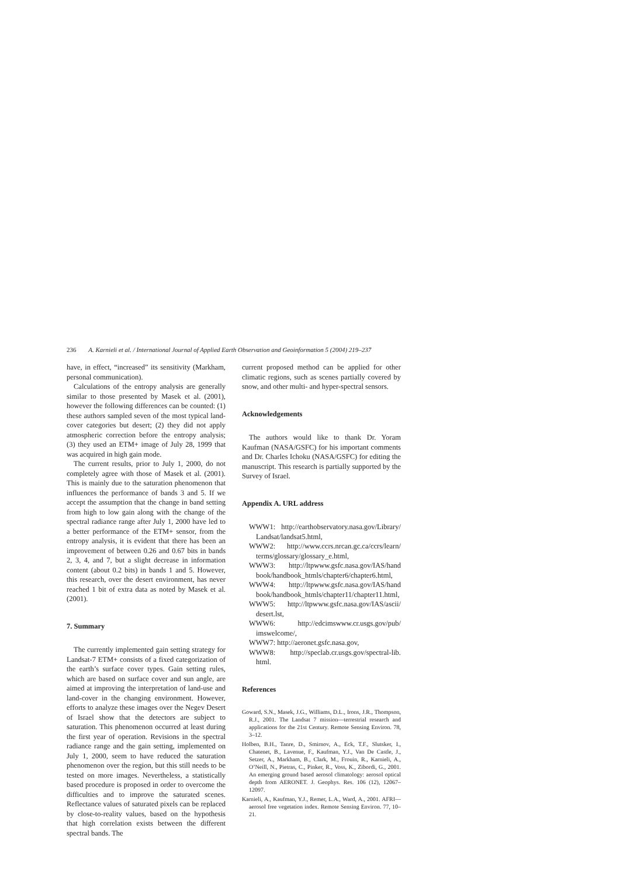236 A. Karnieli et al. / International Journal of Applied Earth Observation and Geoinformation 5 (2004) 219–237
have, in effect, “increased” its sensitivity (Markham, personal communication).
Calculations of the entropy analysis are generally similar to those presented by Masek et al. (2001), however the following differences can be counted: (1) these authors sampled seven of the most typical land-cover categories but desert; (2) they did not apply atmospheric correction before the entropy analysis; (3) they used an ETM+ image of July 28, 1999 that was acquired in high gain mode.
The current results, prior to July 1, 2000, do not completely agree with those of Masek et al. (2001). This is mainly due to the saturation phenomenon that influences the performance of bands 3 and 5. If we accept the assumption that the change in band setting from high to low gain along with the change of the spectral radiance range after July 1, 2000 have led to a better performance of the ETM+ sensor, from the entropy analysis, it is evident that there has been an improvement of between 0.26 and 0.67 bits in bands 2, 3, 4, and 7, but a slight decrease in information content (about 0.2 bits) in bands 1 and 5. However, this research, over the desert environment, has never reached 1 bit of extra data as noted by Masek et al. (2001).
7. Summary
The currently implemented gain setting strategy for Landsat-7 ETM+ consists of a fixed categorization of the earth’s surface cover types. Gain setting rules, which are based on surface cover and sun angle, are aimed at improving the interpretation of land-use and land-cover in the changing environment. However, efforts to analyze these images over the Negev Desert of Israel show that the detectors are subject to saturation. This phenomenon occurred at least during the first year of operation. Revisions in the spectral radiance range and the gain setting, implemented on July 1, 2000, seem to have reduced the saturation phenomenon over the region, but this still needs to be tested on more images. Nevertheless, a statistically based procedure is proposed in order to overcome the difficulties and to improve the saturated scenes. Reflectance values of saturated pixels can be replaced by close-to-reality values, based on the hypothesis that high correlation exists between the different spectral bands. The
current proposed method can be applied for other climatic regions, such as scenes partially covered by snow, and other multi- and hyper-spectral sensors.
Acknowledgements
The authors would like to thank Dr. Yoram Kaufman (NASA/GSFC) for his important comments and Dr. Charles Ichoku (NASA/GSFC) for editing the manuscript. This research is partially supported by the Survey of Israel.
Appendix A. URL address
WWW1: http://earthobservatory.nasa.gov/Library/ Landsat/landsat5.html,
WWW2: http://www.ccrs.nrcan.gc.ca/ccrs/learn/ terms/glossary/glossary_e.html,
WWW3: http://ltpwww.gsfc.nasa.gov/IAS/hand book/handbook_htmls/chapter6/chapter6.html,
WWW4: http://ltpwww.gsfc.nasa.gov/IAS/hand book/handbook_htmls/chapter11/chapter11.html,
WWW5: http://ltpwww.gsfc.nasa.gov/IAS/ascii/ desert.lst,
WWW6: http://edcimswww.cr.usgs.gov/pub/ imswelcome/,
WWW7: http://aeronet.gsfc.nasa.gov,
WWW8: http://speclab.cr.usgs.gov/spectral-lib. html.
References
Goward, S.N., Masek, J.G., Williams, D.L., Irons, J.R., Thompson, R.J., 2001. The Landsat 7 mission—terrestrial research and applications for the 21st Century. Remote Sensing Environ. 78, 3–12.
Holben, B.H., Tanre, D., Smirnov, A., Eck, T.F., Slutsker, I., Chatenet, B., Lavenue, F., Kaufman, Y.J., Van De Castle, J., Setzer, A., Markham, B., Clark, M., Frouin, R., Karnieli, A., O’Neill, N., Pietras, C., Pinker, R., Voss, K., Zibordi, G., 2001. An emerging ground based aerosol climatology: aerosol optical depth from AERONET. J. Geophys. Res. 106 (12), 12067–12097.
Karnieli, A., Kaufman, Y.J., Remer, L.A., Ward, A., 2001. AFRI—aerosol free vegetation index. Remote Sensing Environ. 77, 10–21.